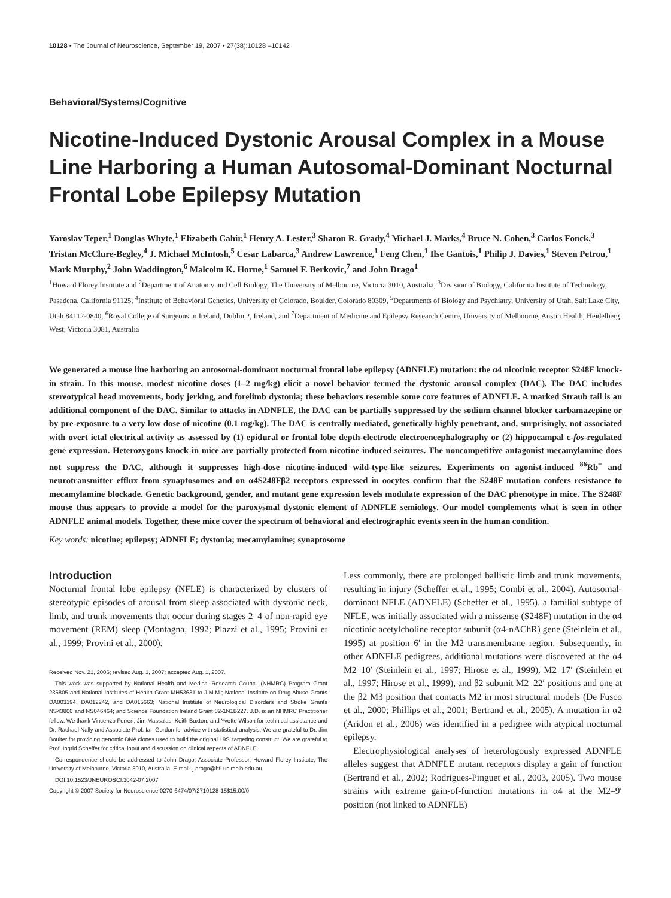10128 • The Journal of Neuroscience, September 19, 2007 • 27(38):10128 –10142
Behavioral/Systems/Cognitive
Nicotine-Induced Dystonic Arousal Complex in a Mouse Line Harboring a Human Autosomal-Dominant Nocturnal Frontal Lobe Epilepsy Mutation
Yaroslav Teper,<sup>1</sup> Douglas Whyte,<sup>1</sup> Elizabeth Cahir,<sup>1</sup> Henry A. Lester,<sup>3</sup> Sharon R. Grady,<sup>4</sup> Michael J. Marks,<sup>4</sup> Bruce N. Cohen,<sup>3</sup> Carlos Fonck,<sup>3</sup> Tristan McClure-Begley,<sup>4</sup> J. Michael McIntosh,<sup>5</sup> Cesar Labarca,<sup>3</sup> Andrew Lawrence,<sup>1</sup> Feng Chen,<sup>1</sup> Ilse Gantois,<sup>1</sup> Philip J. Davies,<sup>1</sup> Steven Petrou,<sup>1</sup> Mark Murphy,<sup>2</sup> John Waddington,<sup>6</sup> Malcolm K. Horne,<sup>1</sup> Samuel F. Berkovic,<sup>7</sup> and John Drago<sup>1</sup>
<sup>1</sup> Howard Florey Institute and <sup>2</sup>Department of Anatomy and Cell Biology, The University of Melbourne, Victoria 3010, Australia, <sup>3</sup>Division of Biology, California Institute of Technology, Pasadena, California 91125, <sup>4</sup>Institute of Behavioral Genetics, University of Colorado, Boulder, Colorado 80309, <sup>5</sup>Departments of Biology and Psychiatry, University of Utah, Salt Lake City, Utah 84112-0840, <sup>6</sup>Royal College of Surgeons in Ireland, Dublin 2, Ireland, and <sup>7</sup>Department of Medicine and Epilepsy Research Centre, University of Melbourne, Austin Health, Heidelberg West, Victoria 3081, Australia
We generated a mouse line harboring an autosomal-dominant nocturnal frontal lobe epilepsy (ADNFLE) mutation: the α4 nicotinic receptor S248F knock-in strain. In this mouse, modest nicotine doses (1–2 mg/kg) elicit a novel behavior termed the dystonic arousal complex (DAC). The DAC includes stereotypical head movements, body jerking, and forelimb dystonia; these behaviors resemble some core features of ADNFLE. A marked Straub tail is an additional component of the DAC. Similar to attacks in ADNFLE, the DAC can be partially suppressed by the sodium channel blocker carbamazepine or by pre-exposure to a very low dose of nicotine (0.1 mg/kg). The DAC is centrally mediated, genetically highly penetrant, and, surprisingly, not associated with overt ictal electrical activity as assessed by (1) epidural or frontal lobe depth-electrode electroencephalography or (2) hippocampal c-fos-regulated gene expression. Heterozygous knock-in mice are partially protected from nicotine-induced seizures. The noncompetitive antagonist mecamylamine does not suppress the DAC, although it suppresses high-dose nicotine-induced wild-type-like seizures. Experiments on agonist-induced <sup>86</sup>Rb<sup>+</sup> and neurotransmitter efflux from synaptosomes and on α4S248Fβ2 receptors expressed in oocytes confirm that the S248F mutation confers resistance to mecamylamine blockade. Genetic background, gender, and mutant gene expression levels modulate expression of the DAC phenotype in mice. The S248F mouse thus appears to provide a model for the paroxysmal dystonic element of ADNFLE semiology. Our model complements what is seen in other ADNFLE animal models. Together, these mice cover the spectrum of behavioral and electrographic events seen in the human condition.
Key words: nicotine; epilepsy; ADNFLE; dystonia; mecamylamine; synaptosome
Introduction
Nocturnal frontal lobe epilepsy (NFLE) is characterized by clusters of stereotypic episodes of arousal from sleep associated with dystonic neck, limb, and trunk movements that occur during stages 2–4 of non-rapid eye movement (REM) sleep (Montagna, 1992; Plazzi et al., 1995; Provini et al., 1999; Provini et al., 2000).
Received Nov. 21, 2006; revised Aug. 1, 2007; accepted Aug. 1, 2007.
This work was supported by National Health and Medical Research Council (NHMRC) Program Grant 236805 and National Institutes of Health Grant MH53631 to J.M.M.; National Institute on Drug Abuse Grants DA003194, DA012242, and DA015663; National Institute of Neurological Disorders and Stroke Grants NS43800 and NS046464; and Science Foundation Ireland Grant 02-1N1B227. J.D. is an NHMRC Practitioner fellow. We thank Vincenzo Ferreri, Jim Massalas, Keith Buxton, and Yvette Wilson for technical assistance and Dr. Rachael Nally and Associate Prof. Ian Gordon for advice with statistical analysis. We are grateful to Dr. Jim Boulter for providing genomic DNA clones used to build the original L9S′ targeting construct. We are grateful to Prof. Ingrid Scheffer for critical input and discussion on clinical aspects of ADNFLE.
Correspondence should be addressed to John Drago, Associate Professor, Howard Florey Institute, The University of Melbourne, Victoria 3010, Australia. E-mail: j.drago@hfi.unimelb.edu.au.
DOI:10.1523/JNEUROSCI.3042-07.2007
Copyright © 2007 Society for Neuroscience 0270-6474/07/2710128-15$15.00/0
Less commonly, there are prolonged ballistic limb and trunk movements, resulting in injury (Scheffer et al., 1995; Combi et al., 2004). Autosomal-dominant NFLE (ADNFLE) (Scheffer et al., 1995), a familial subtype of NFLE, was initially associated with a missense (S248F) mutation in the α4 nicotinic acetylcholine receptor subunit (α4-nAChR) gene (Steinlein et al., 1995) at position 6′ in the M2 transmembrane region. Subsequently, in other ADNFLE pedigrees, additional mutations were discovered at the α4 M2–10′ (Steinlein et al., 1997; Hirose et al., 1999), M2–17′ (Steinlein et al., 1997; Hirose et al., 1999), and β2 subunit M2–22′ positions and one at the β2 M3 position that contacts M2 in most structural models (De Fusco et al., 2000; Phillips et al., 2001; Bertrand et al., 2005). A mutation in α2 (Aridon et al., 2006) was identified in a pedigree with atypical nocturnal epilepsy.
Electrophysiological analyses of heterologously expressed ADNFLE alleles suggest that ADNFLE mutant receptors display a gain of function (Bertrand et al., 2002; Rodrigues-Pinguet et al., 2003, 2005). Two mouse strains with extreme gain-of-function mutations in α4 at the M2–9′ position (not linked to ADNFLE)